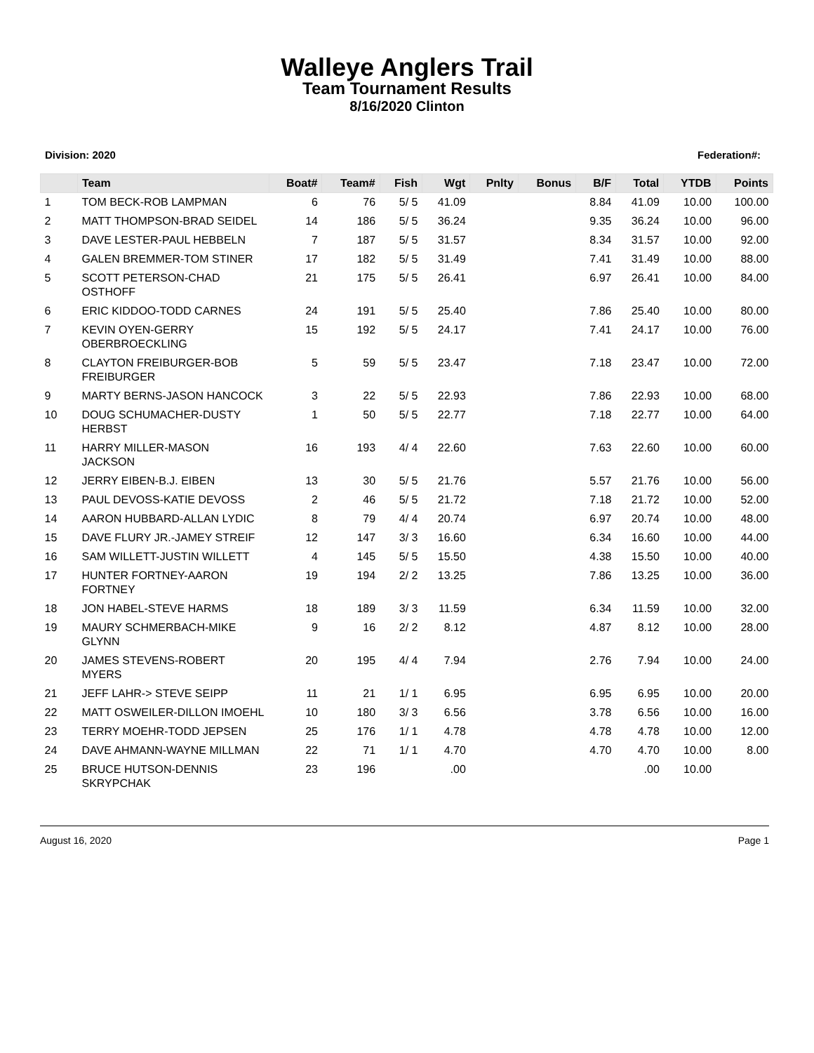Walleye Anglers Trail
Team Tournament Results
8/16/2020 Clinton
Division: 2020 Federation#:
| | Team | Boat# | Team# | Fish | Wgt | Pnlty | Bonus | B/F | Total | YTDB | Points |
| --- | --- | --- | --- | --- | --- | --- | --- | --- | --- | --- | --- |
| 1 | TOM BECK-ROB LAMPMAN | 6 | 76 | 5/ 5 | 41.09 | | | 8.84 | 41.09 | 10.00 | 100.00 |
| 2 | MATT THOMPSON-BRAD SEIDEL | 14 | 186 | 5/ 5 | 36.24 | | | 9.35 | 36.24 | 10.00 | 96.00 |
| 3 | DAVE LESTER-PAUL HEBBELN | 7 | 187 | 5/ 5 | 31.57 | | | 8.34 | 31.57 | 10.00 | 92.00 |
| 4 | GALEN BREMMER-TOM STINER | 17 | 182 | 5/ 5 | 31.49 | | | 7.41 | 31.49 | 10.00 | 88.00 |
| 5 | SCOTT PETERSON-CHAD OSTHOFF | 21 | 175 | 5/ 5 | 26.41 | | | 6.97 | 26.41 | 10.00 | 84.00 |
| 6 | ERIC KIDDOO-TODD CARNES | 24 | 191 | 5/ 5 | 25.40 | | | 7.86 | 25.40 | 10.00 | 80.00 |
| 7 | KEVIN OYEN-GERRY OBERBROECKLING | 15 | 192 | 5/ 5 | 24.17 | | | 7.41 | 24.17 | 10.00 | 76.00 |
| 8 | CLAYTON FREIBURGER-BOB FREIBURGER | 5 | 59 | 5/ 5 | 23.47 | | | 7.18 | 23.47 | 10.00 | 72.00 |
| 9 | MARTY BERNS-JASON HANCOCK | 3 | 22 | 5/ 5 | 22.93 | | | 7.86 | 22.93 | 10.00 | 68.00 |
| 10 | DOUG SCHUMACHER-DUSTY HERBST | 1 | 50 | 5/ 5 | 22.77 | | | 7.18 | 22.77 | 10.00 | 64.00 |
| 11 | HARRY MILLER-MASON JACKSON | 16 | 193 | 4/ 4 | 22.60 | | | 7.63 | 22.60 | 10.00 | 60.00 |
| 12 | JERRY EIBEN-B.J. EIBEN | 13 | 30 | 5/ 5 | 21.76 | | | 5.57 | 21.76 | 10.00 | 56.00 |
| 13 | PAUL DEVOSS-KATIE DEVOSS | 2 | 46 | 5/ 5 | 21.72 | | | 7.18 | 21.72 | 10.00 | 52.00 |
| 14 | AARON HUBBARD-ALLAN LYDIC | 8 | 79 | 4/ 4 | 20.74 | | | 6.97 | 20.74 | 10.00 | 48.00 |
| 15 | DAVE FLURY JR.-JAMEY STREIF | 12 | 147 | 3/ 3 | 16.60 | | | 6.34 | 16.60 | 10.00 | 44.00 |
| 16 | SAM WILLETT-JUSTIN WILLETT | 4 | 145 | 5/ 5 | 15.50 | | | 4.38 | 15.50 | 10.00 | 40.00 |
| 17 | HUNTER FORTNEY-AARON FORTNEY | 19 | 194 | 2/ 2 | 13.25 | | | 7.86 | 13.25 | 10.00 | 36.00 |
| 18 | JON HABEL-STEVE HARMS | 18 | 189 | 3/ 3 | 11.59 | | | 6.34 | 11.59 | 10.00 | 32.00 |
| 19 | MAURY SCHMERBACH-MIKE GLYNN | 9 | 16 | 2/ 2 | 8.12 | | | 4.87 | 8.12 | 10.00 | 28.00 |
| 20 | JAMES STEVENS-ROBERT MYERS | 20 | 195 | 4/ 4 | 7.94 | | | 2.76 | 7.94 | 10.00 | 24.00 |
| 21 | JEFF LAHR-> STEVE SEIPP | 11 | 21 | 1/ 1 | 6.95 | | | 6.95 | 6.95 | 10.00 | 20.00 |
| 22 | MATT OSWEILER-DILLON IMOEHL | 10 | 180 | 3/ 3 | 6.56 | | | 3.78 | 6.56 | 10.00 | 16.00 |
| 23 | TERRY MOEHR-TODD JEPSEN | 25 | 176 | 1/ 1 | 4.78 | | | 4.78 | 4.78 | 10.00 | 12.00 |
| 24 | DAVE AHMANN-WAYNE MILLMAN | 22 | 71 | 1/ 1 | 4.70 | | | 4.70 | 4.70 | 10.00 | 8.00 |
| 25 | BRUCE HUTSON-DENNIS SKRYPCHAK | 23 | 196 | | .00 | | | | .00 | 10.00 | |
August 16, 2020 Page 1